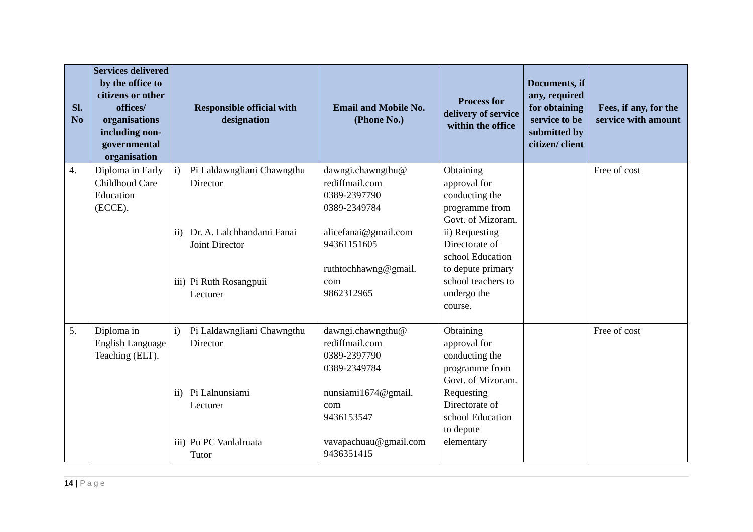| Sl. No | Services delivered by the office to citizens or other offices/ organisations including non-governmental organisation | Responsible official with designation | Email and Mobile No. (Phone No.) | Process for delivery of service within the office | Documents, if any, required for obtaining service to be submitted by citizen/ client | Fees, if any, for the service with amount |
| --- | --- | --- | --- | --- | --- | --- |
| 4. | Diploma in Early Childhood Care Education (ECCE). | i) Pi Laldawngliani Chawngthu Director ii) Dr. A. Lalchhandami Fanai Joint Director iii) Pi Ruth Rosangpuii Lecturer | dawngi.chawngthu@ rediffmail.com 0389-2397790 0389-2349784 alicefanai@gmail.com 94361151605 ruthtochhawng@gmail. com 9862312965 | Obtaining approval for conducting the programme from Govt. of Mizoram. ii) Requesting Directorate of school Education to depute primary school teachers to undergo the course. | | Free of cost |
| 5. | Diploma in English Language Teaching (ELT). | i) Pi Laldawngliani Chawngthu Director ii) Pi Lalnunsiami Lecturer iii) Pu PC Vanlalruata Tutor | dawngi.chawngthu@ rediffmail.com 0389-2397790 0389-2349784 nunsiami1674@gmail. com 9436153547 vavapachuau@gmail.com 9436351415 | Obtaining approval for conducting the programme from Govt. of Mizoram. Requesting Directorate of school Education to depute elementary | | Free of cost |
14 | Page